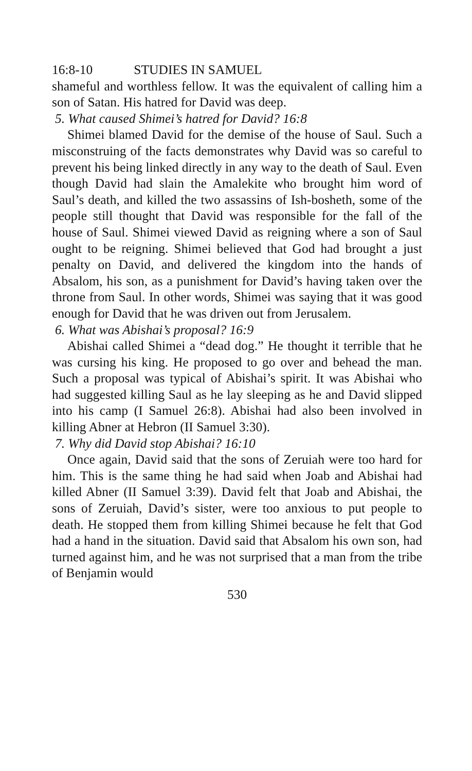16:8-10 STUDIES IN SAMUEL
shameful and worthless fellow. It was the equivalent of calling him a son of Satan. His hatred for David was deep.
5. What caused Shimei’s hatred for David? 16:8
Shimei blamed David for the demise of the house of Saul. Such a misconstruing of the facts demonstrates why David was so careful to prevent his being linked directly in any way to the death of Saul. Even though David had slain the Amalekite who brought him word of Saul’s death, and killed the two assassins of Ish-bosheth, some of the people still thought that David was responsible for the fall of the house of Saul. Shimei viewed David as reigning where a son of Saul ought to be reigning. Shimei believed that God had brought a just penalty on David, and delivered the kingdom into the hands of Absalom, his son, as a punishment for David’s having taken over the throne from Saul. In other words, Shimei was saying that it was good enough for David that he was driven out from Jerusalem.
6. What was Abishai’s proposal? 16:9
Abishai called Shimei a “dead dog.” He thought it terrible that he was cursing his king. He proposed to go over and behead the man. Such a proposal was typical of Abishai’s spirit. It was Abishai who had suggested killing Saul as he lay sleeping as he and David slipped into his camp (I Samuel 26:8). Abishai had also been involved in killing Abner at Hebron (II Samuel 3:30).
7. Why did David stop Abishai? 16:10
Once again, David said that the sons of Zeruiah were too hard for him. This is the same thing he had said when Joab and Abishai had killed Abner (II Samuel 3:39). David felt that Joab and Abishai, the sons of Zeruiah, David’s sister, were too anxious to put people to death. He stopped them from killing Shimei because he felt that God had a hand in the situation. David said that Absalom his own son, had turned against him, and he was not surprised that a man from the tribe of Benjamin would
530